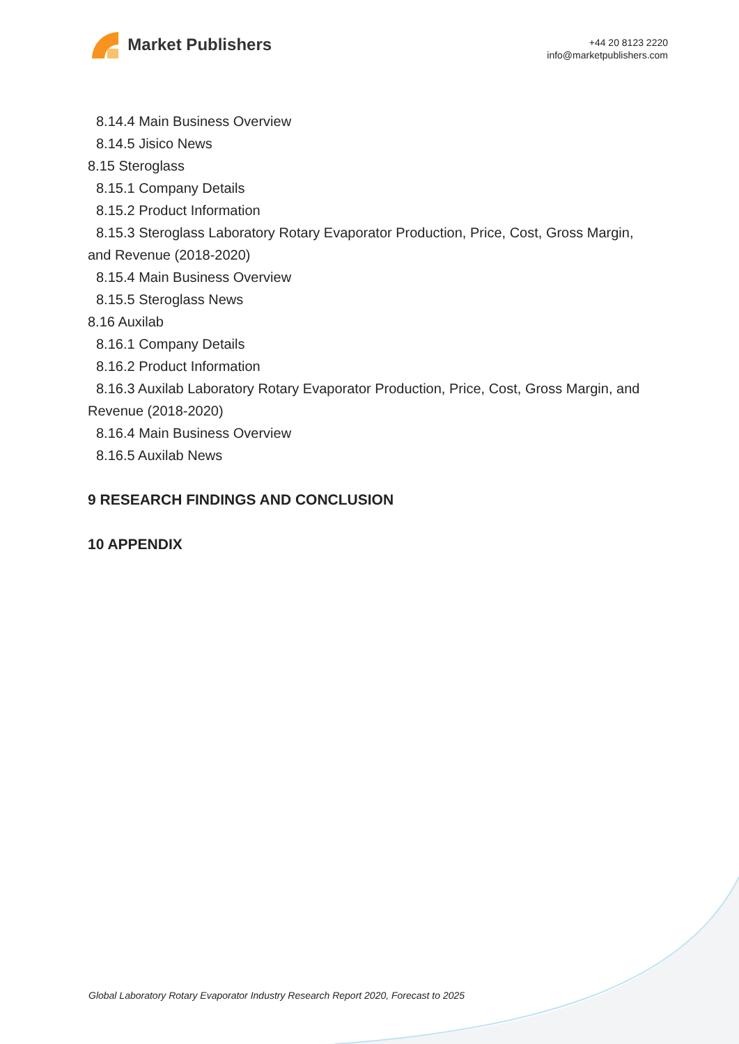Market Publishers
+44 20 8123 2220
info@marketpublishers.com
8.14.4 Main Business Overview
8.14.5 Jisico News
8.15 Steroglass
8.15.1 Company Details
8.15.2 Product Information
8.15.3 Steroglass Laboratory Rotary Evaporator Production, Price, Cost, Gross Margin, and Revenue (2018-2020)
8.15.4 Main Business Overview
8.15.5 Steroglass News
8.16 Auxilab
8.16.1 Company Details
8.16.2 Product Information
8.16.3 Auxilab Laboratory Rotary Evaporator Production, Price, Cost, Gross Margin, and Revenue (2018-2020)
8.16.4 Main Business Overview
8.16.5 Auxilab News
9 RESEARCH FINDINGS AND CONCLUSION
10 APPENDIX
Global Laboratory Rotary Evaporator Industry Research Report 2020, Forecast to 2025